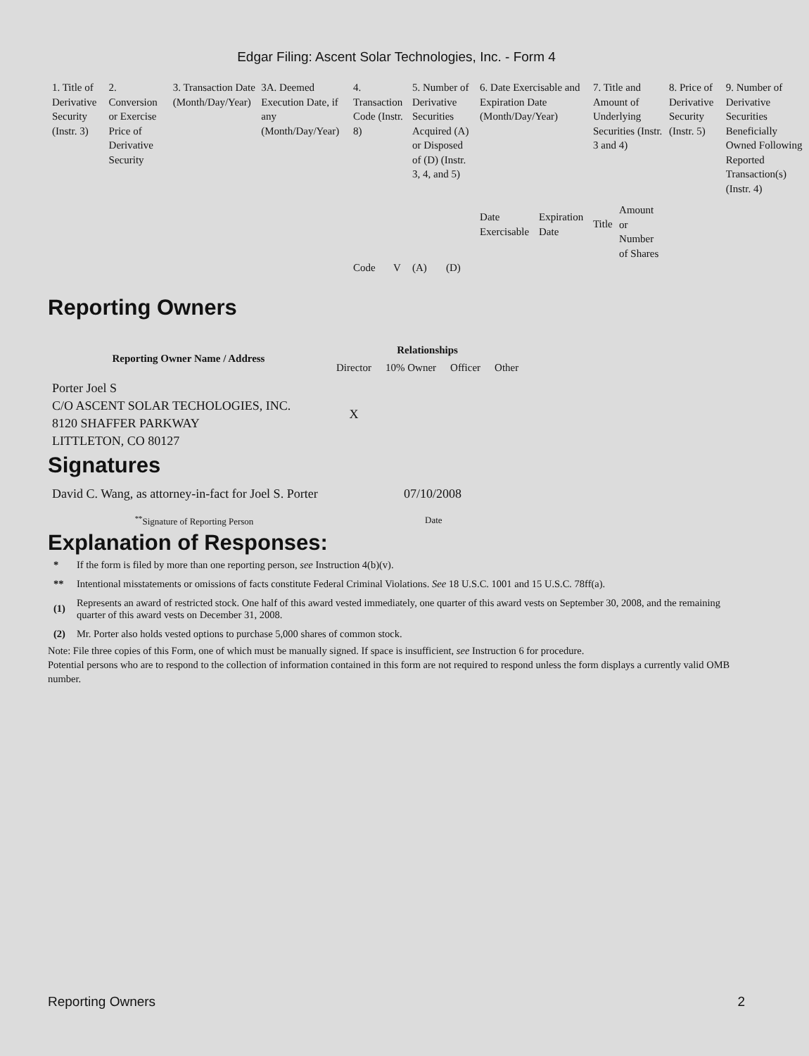Edgar Filing: Ascent Solar Technologies, Inc. - Form 4
| 1. Title of Derivative Security (Instr. 3) | 2. Conversion or Exercise Price of Derivative Security | 3. Transaction Date (Month/Day/Year) | 3A. Deemed Execution Date, if any (Month/Day/Year) | 4. Transaction Code (Instr. 8) | | 5. Number of Derivative Securities Acquired (A) or Disposed of (D) (Instr. 3, 4, and 5) | | 6. Date Exercisable and Expiration Date (Month/Day/Year) | | 7. Title and Amount of Underlying Securities (Instr. 3 and 4) | | 8. Price of Derivative Security (Instr. 5) | 9. Number of Derivative Securities Beneficially Owned Following Reported Transaction(s) (Instr. 4) |
| | | | | | | | | Date Exercisable | Expiration Date | Title | Amount or Number of Shares | | |
| | | | | Code | V | (A) | (D) | | | | | | |
Reporting Owners
| Reporting Owner Name / Address | Relationships | | | |
| --- | --- | --- | --- | --- |
| | Director | 10% Owner | Officer | Other |
| Porter Joel S C/O ASCENT SOLAR TECHOLOGIES, INC. 8120 SHAFFER PARKWAY LITTLETON, CO 80127 | X | | | |
Signatures
| David C. Wang, as attorney-in-fact for Joel S. Porter | 07/10/2008 |
| <sup>**</sup> Signature of Reporting Person | Date |
Explanation of Responses:
| * | If the form is filed by more than one reporting person, see Instruction 4(b)(v). |
| ** | Intentional misstatements or omissions of facts constitute Federal Criminal Violations. See 18 U.S.C. 1001 and 15 U.S.C. 78ff(a). |
| (1) | Represents an award of restricted stock. One half of this award vested immediately, one quarter of this award vests on September 30, 2008, and the remaining quarter of this award vests on December 31, 2008. |
| (2) | Mr. Porter also holds vested options to purchase 5,000 shares of common stock. |
Note: File three copies of this Form, one of which must be manually signed. If space is insufficient, see Instruction 6 for procedure.
Potential persons who are to respond to the collection of information contained in this form are not required to respond unless the form displays a currently valid OMB number.
Reporting Owners 2